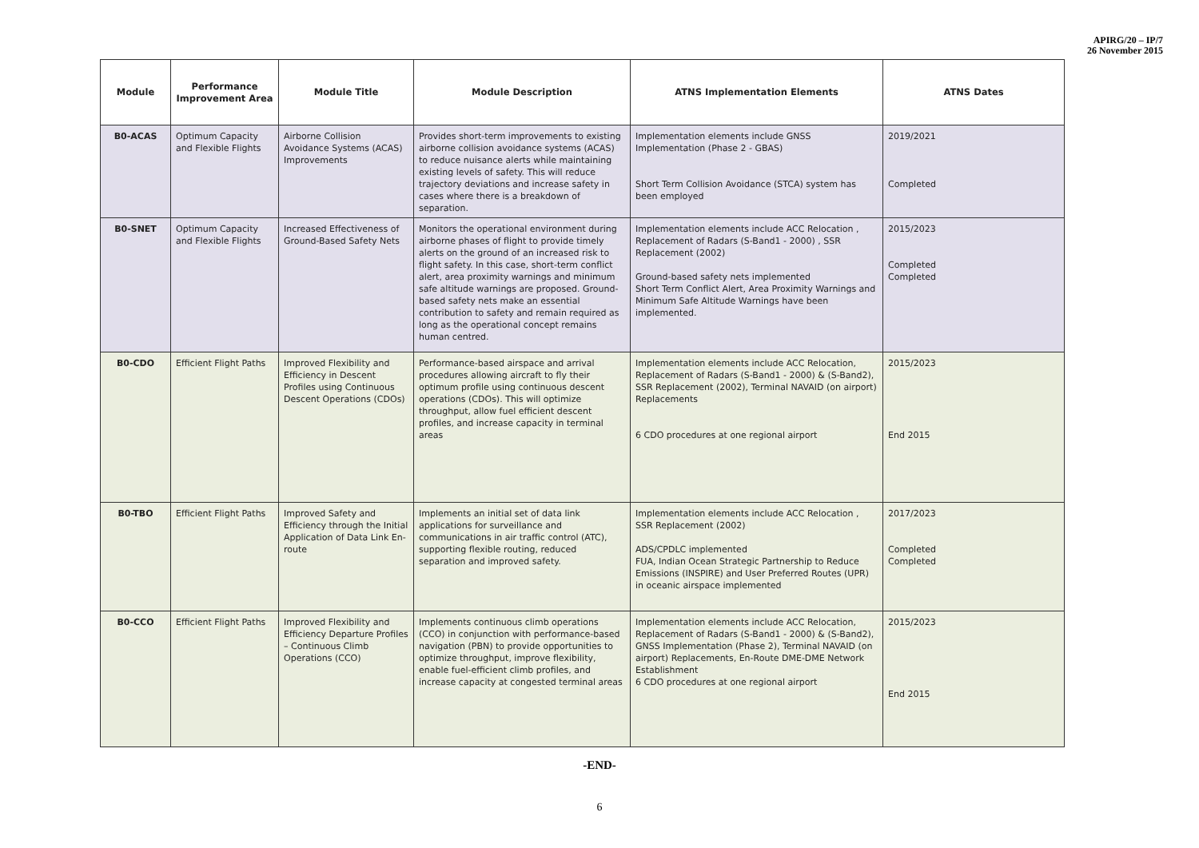APIRG/20 – IP/7
26 November 2015
| Module | Performance Improvement Area | Module Title | Module Description | ATNS Implementation Elements | ATNS Dates |
| --- | --- | --- | --- | --- | --- |
| B0-ACAS | Optimum Capacity and Flexible Flights | Airborne Collision Avoidance Systems (ACAS) Improvements | Provides short-term improvements to existing airborne collision avoidance systems (ACAS) to reduce nuisance alerts while maintaining existing levels of safety. This will reduce trajectory deviations and increase safety in cases where there is a breakdown of separation. | Implementation elements include GNSS Implementation (Phase 2 - GBAS) Short Term Collision Avoidance (STCA) system has been employed | 2019/2021 Completed |
| B0-SNET | Optimum Capacity and Flexible Flights | Increased Effectiveness of Ground-Based Safety Nets | Monitors the operational environment during airborne phases of flight to provide timely alerts on the ground of an increased risk to flight safety. In this case, short-term conflict alert, area proximity warnings and minimum safe altitude warnings are proposed. Ground-based safety nets make an essential contribution to safety and remain required as long as the operational concept remains human centred. | Implementation elements include ACC Relocation , Replacement of Radars (S-Band1 - 2000) , SSR Replacement (2002) Ground-based safety nets implemented Short Term Conflict Alert, Area Proximity Warnings and Minimum Safe Altitude Warnings have been implemented. | 2015/2023 Completed Completed |
| B0-CDO | Efficient Flight Paths | Improved Flexibility and Efficiency in Descent Profiles using Continuous Descent Operations (CDOs) | Performance-based airspace and arrival procedures allowing aircraft to fly their optimum profile using continuous descent operations (CDOs). This will optimize throughput, allow fuel efficient descent profiles, and increase capacity in terminal areas | Implementation elements include ACC Relocation, Replacement of Radars (S-Band1 - 2000) & (S-Band2), SSR Replacement (2002), Terminal NAVAID (on airport) Replacements 6 CDO procedures at one regional airport | 2015/2023 End 2015 |
| B0-TBO | Efficient Flight Paths | Improved Safety and Efficiency through the Initial Application of Data Link En-route | Implements an initial set of data link applications for surveillance and communications in air traffic control (ATC), supporting flexible routing, reduced separation and improved safety. | Implementation elements include ACC Relocation , SSR Replacement (2002) ADS/CPDLC implemented FUA, Indian Ocean Strategic Partnership to Reduce Emissions (INSPIRE) and User Preferred Routes (UPR) in oceanic airspace implemented | 2017/2023 Completed Completed |
| B0-CCO | Efficient Flight Paths | Improved Flexibility and Efficiency Departure Profiles – Continuous Climb Operations (CCO) | Implements continuous climb operations (CCO) in conjunction with performance-based navigation (PBN) to provide opportunities to optimize throughput, improve flexibility, enable fuel-efficient climb profiles, and increase capacity at congested terminal areas | Implementation elements include ACC Relocation, Replacement of Radars (S-Band1 - 2000) & (S-Band2), GNSS Implementation (Phase 2), Terminal NAVAID (on airport) Replacements, En-Route DME-DME Network Establishment 6 CDO procedures at one regional airport | 2015/2023 End 2015 |
-END-
6